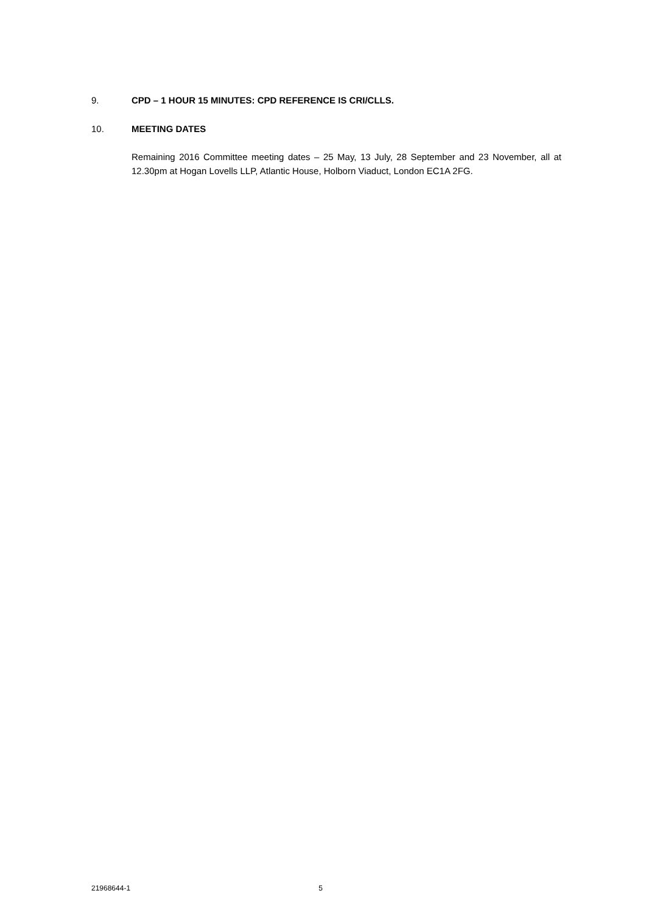9. CPD – 1 HOUR 15 MINUTES: CPD REFERENCE IS CRI/CLLS.
10. MEETING DATES
Remaining 2016 Committee meeting dates – 25 May, 13 July, 28 September and 23 November, all at 12.30pm at Hogan Lovells LLP, Atlantic House, Holborn Viaduct, London EC1A 2FG.
21968644-1 5